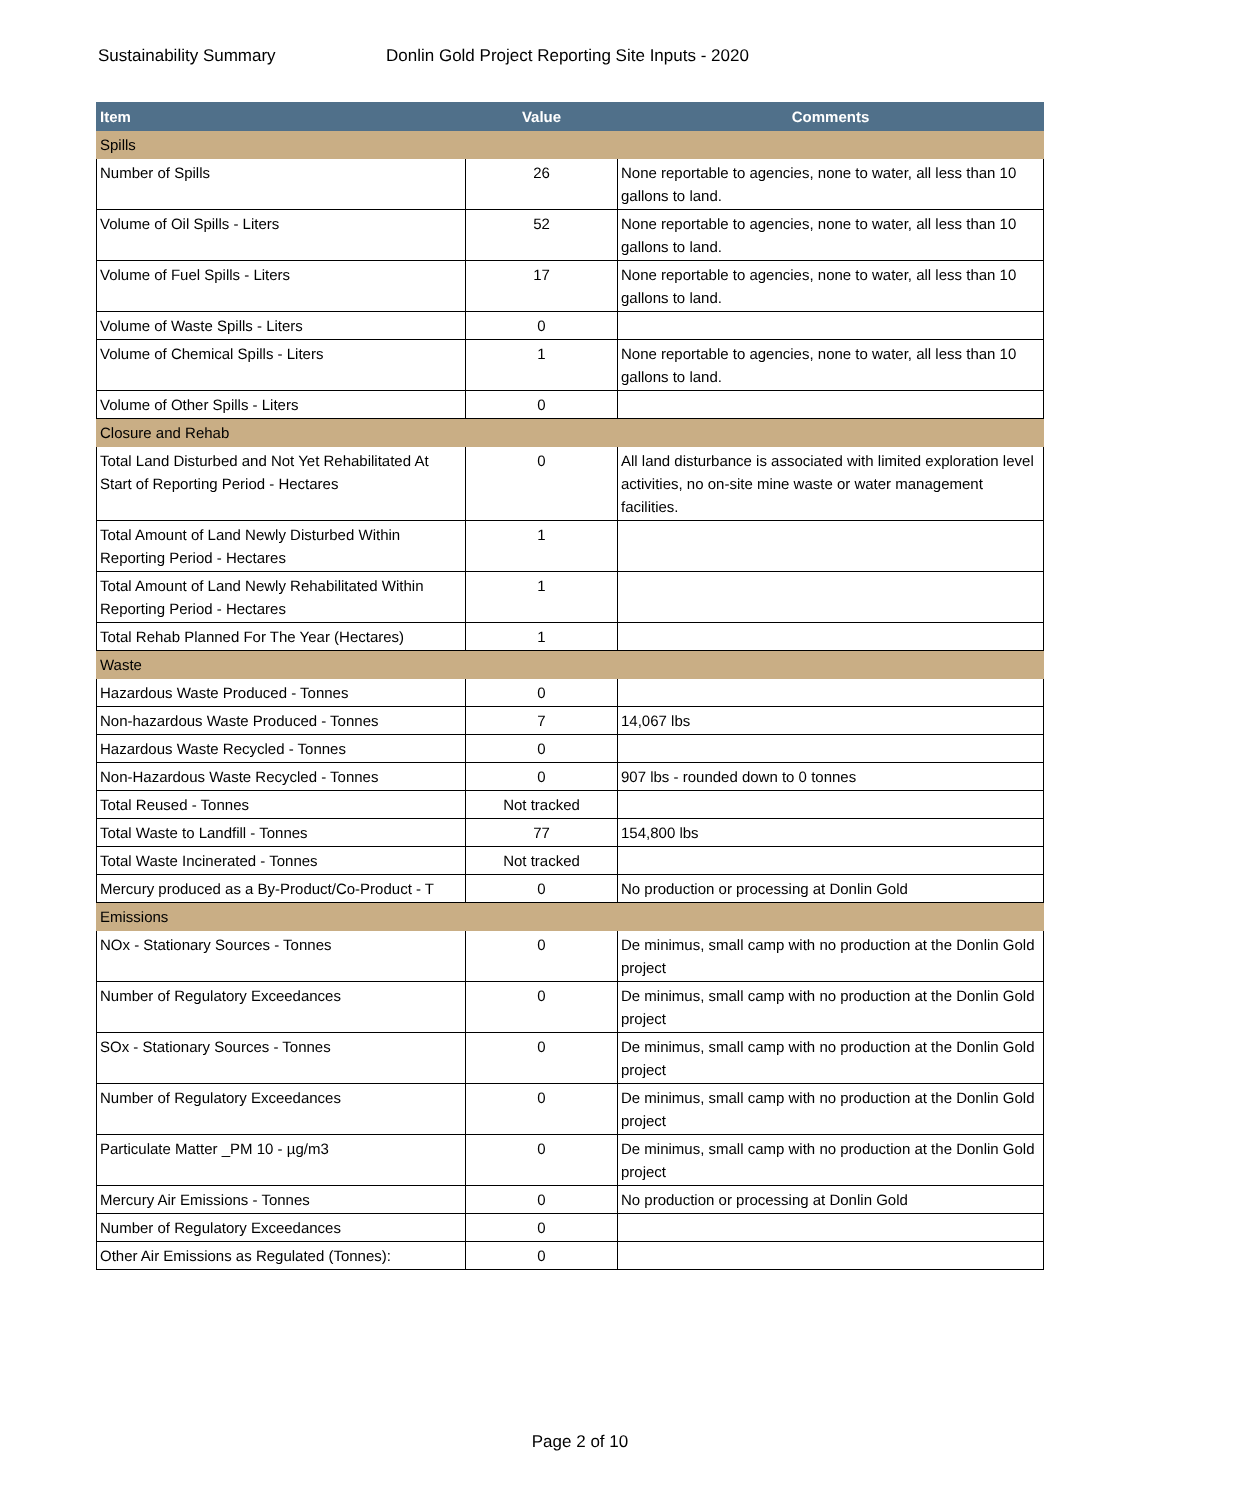Sustainability Summary Donlin Gold Project Reporting Site Inputs - 2020
| Item | Value | Comments |
| --- | --- | --- |
| Spills | | |
| Number of Spills | 26 | None reportable to agencies, none to water, all less than 10 gallons to land. |
| Volume of Oil Spills - Liters | 52 | None reportable to agencies, none to water, all less than 10 gallons to land. |
| Volume of Fuel Spills - Liters | 17 | None reportable to agencies, none to water, all less than 10 gallons to land. |
| Volume of Waste Spills - Liters | 0 | |
| Volume of Chemical Spills - Liters | 1 | None reportable to agencies, none to water, all less than 10 gallons to land. |
| Volume of Other Spills - Liters | 0 | |
| Closure and Rehab | | |
| Total Land Disturbed and Not Yet Rehabilitated At Start of Reporting Period - Hectares | 0 | All land disturbance is associated with limited exploration level activities, no on-site mine waste or water management facilities. |
| Total Amount of Land Newly Disturbed Within Reporting Period - Hectares | 1 | |
| Total Amount of Land Newly Rehabilitated Within Reporting Period - Hectares | 1 | |
| Total Rehab Planned For The Year (Hectares) | 1 | |
| Waste | | |
| Hazardous Waste Produced - Tonnes | 0 | |
| Non-hazardous Waste Produced - Tonnes | 7 | 14,067 lbs |
| Hazardous Waste Recycled - Tonnes | 0 | |
| Non-Hazardous Waste Recycled - Tonnes | 0 | 907 lbs - rounded down to 0 tonnes |
| Total Reused - Tonnes | Not tracked | |
| Total Waste to Landfill - Tonnes | 77 | 154,800 lbs |
| Total Waste Incinerated - Tonnes | Not tracked | |
| Mercury produced as a By-Product/Co-Product - T | 0 | No production or processing at Donlin Gold |
| Emissions | | |
| NOx - Stationary Sources - Tonnes | 0 | De minimus, small camp with no production at the Donlin Gold project |
| Number of Regulatory Exceedances | 0 | De minimus, small camp with no production at the Donlin Gold project |
| SOx - Stationary Sources - Tonnes | 0 | De minimus, small camp with no production at the Donlin Gold project |
| Number of Regulatory Exceedances | 0 | De minimus, small camp with no production at the Donlin Gold project |
| Particulate Matter _PM 10 - µg/m3 | 0 | De minimus, small camp with no production at the Donlin Gold project |
| Mercury Air Emissions - Tonnes | 0 | No production or processing at Donlin Gold |
| Number of Regulatory Exceedances | 0 | |
| Other Air Emissions as Regulated (Tonnes): | 0 | |
Page 2 of 10